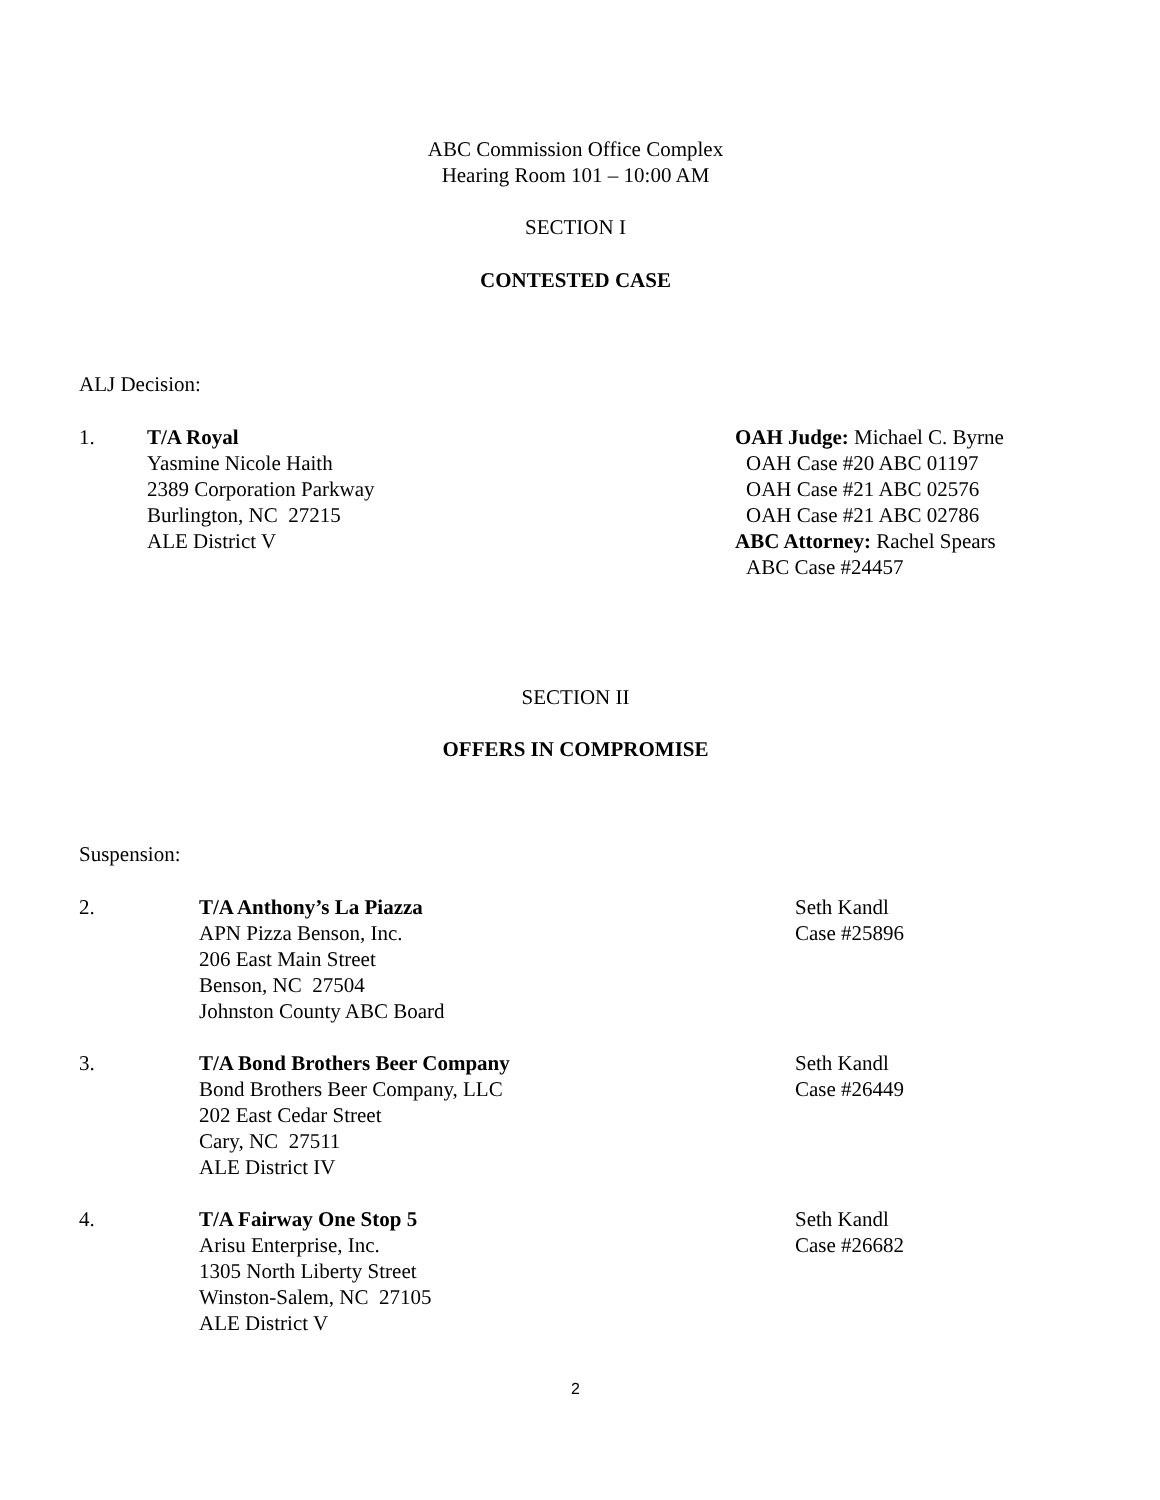ABC Commission Office Complex
Hearing Room 101 – 10:00 AM
SECTION I
CONTESTED CASE
ALJ Decision:
1. T/A Royal
Yasmine Nicole Haith
2389 Corporation Parkway
Burlington, NC 27215
ALE District V
OAH Judge: Michael C. Byrne
OAH Case #20 ABC 01197
OAH Case #21 ABC 02576
OAH Case #21 ABC 02786
ABC Attorney: Rachel Spears
ABC Case #24457
SECTION II
OFFERS IN COMPROMISE
Suspension:
2. T/A Anthony’s La Piazza
APN Pizza Benson, Inc.
206 East Main Street
Benson, NC 27504
Johnston County ABC Board
Seth Kandl
Case #25896
3. T/A Bond Brothers Beer Company
Bond Brothers Beer Company, LLC
202 East Cedar Street
Cary, NC 27511
ALE District IV
Seth Kandl
Case #26449
4. T/A Fairway One Stop 5
Arisu Enterprise, Inc.
1305 North Liberty Street
Winston-Salem, NC 27105
ALE District V
Seth Kandl
Case #26682
2